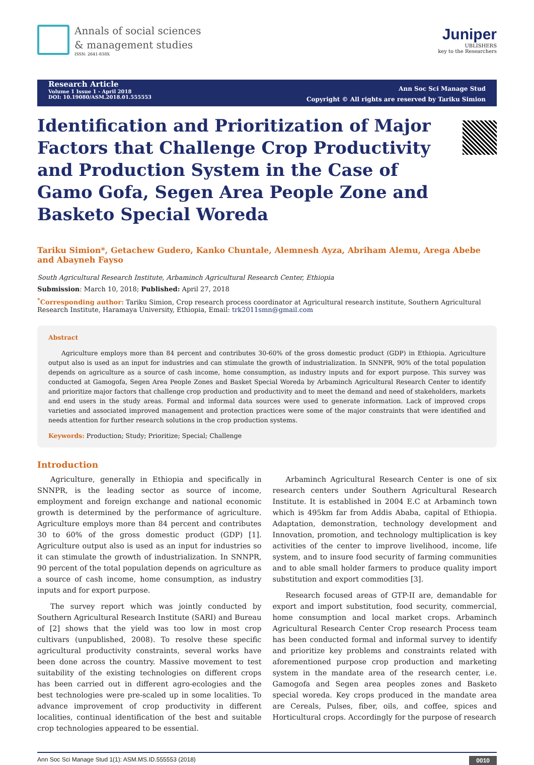Annals of social sciences
& management studies
ISSN: 2641-838X
Juniper
UBLISHERS
key to the Researchers
Research Article
Volume 1 Issue 1 - April 2018
DOI: 10.19080/ASM.2018.01.555553
Ann Soc Sci Manage Stud
Copyright © All rights are reserved by Tariku Simion
Identification and Prioritization of Major Factors that Challenge Crop Productivity and Production System in the Case of Gamo Gofa, Segen Area People Zone and Basketo Special Woreda
Tariku Simion*, Getachew Gudero, Kanko Chuntale, Alemnesh Ayza, Abriham Alemu, Arega Abebe and Abayneh Fayso
South Agricultural Research Institute, Arbaminch Agricultural Research Center, Ethiopia
Submission: March 10, 2018; Published: April 27, 2018
<sup>*</sup> Corresponding author: Tariku Simion, Crop research process coordinator at Agricultural research institute, Southern Agricultural Research Institute, Haramaya University, Ethiopia, Email: trk2011smn@gmail.com
Abstract
Agriculture employs more than 84 percent and contributes 30-60% of the gross domestic product (GDP) in Ethiopia. Agriculture output also is used as an input for industries and can stimulate the growth of industrialization. In SNNPR, 90% of the total population depends on agriculture as a source of cash income, home consumption, as industry inputs and for export purpose. This survey was conducted at Gamogofa, Segen Area People Zones and Basket Special Woreda by Arbaminch Agricultural Research Center to identify and prioritize major factors that challenge crop production and productivity and to meet the demand and need of stakeholders, markets and end users in the study areas. Formal and informal data sources were used to generate information. Lack of improved crops varieties and associated improved management and protection practices were some of the major constraints that were identified and needs attention for further research solutions in the crop production systems.
Keywords: Production; Study; Prioritize; Special; Challenge
Introduction
Agriculture, generally in Ethiopia and specifically in SNNPR, is the leading sector as source of income, employment and foreign exchange and national economic growth is determined by the performance of agriculture. Agriculture employs more than 84 percent and contributes 30 to 60% of the gross domestic product (GDP) [1]. Agriculture output also is used as an input for industries so it can stimulate the growth of industrialization. In SNNPR, 90 percent of the total population depends on agriculture as a source of cash income, home consumption, as industry inputs and for export purpose.
The survey report which was jointly conducted by Southern Agricultural Research Institute (SARI) and Bureau of [2] shows that the yield was too low in most crop cultivars (unpublished, 2008). To resolve these specific agricultural productivity constraints, several works have been done across the country. Massive movement to test suitability of the existing technologies on different crops has been carried out in different agro-ecologies and the best technologies were pre-scaled up in some localities. To advance improvement of crop productivity in different localities, continual identification of the best and suitable crop technologies appeared to be essential.
Arbaminch Agricultural Research Center is one of six research centers under Southern Agricultural Research Institute. It is established in 2004 E.C at Arbaminch town which is 495km far from Addis Ababa, capital of Ethiopia. Adaptation, demonstration, technology development and Innovation, promotion, and technology multiplication is key activities of the center to improve livelihood, income, life system, and to insure food security of farming communities and to able small holder farmers to produce quality import substitution and export commodities [3].
Research focused areas of GTP-II are, demandable for export and import substitution, food security, commercial, home consumption and local market crops. Arbaminch Agricultural Research Center Crop research Process team has been conducted formal and informal survey to identify and prioritize key problems and constraints related with aforementioned purpose crop production and marketing system in the mandate area of the research center, i.e. Gamogofa and Segen area peoples zones and Basketo special woreda. Key crops produced in the mandate area are Cereals, Pulses, fiber, oils, and coffee, spices and Horticultural crops. Accordingly for the purpose of research
Ann Soc Sci Manage Stud 1(1): ASM.MS.ID.555553 (2018) 0010